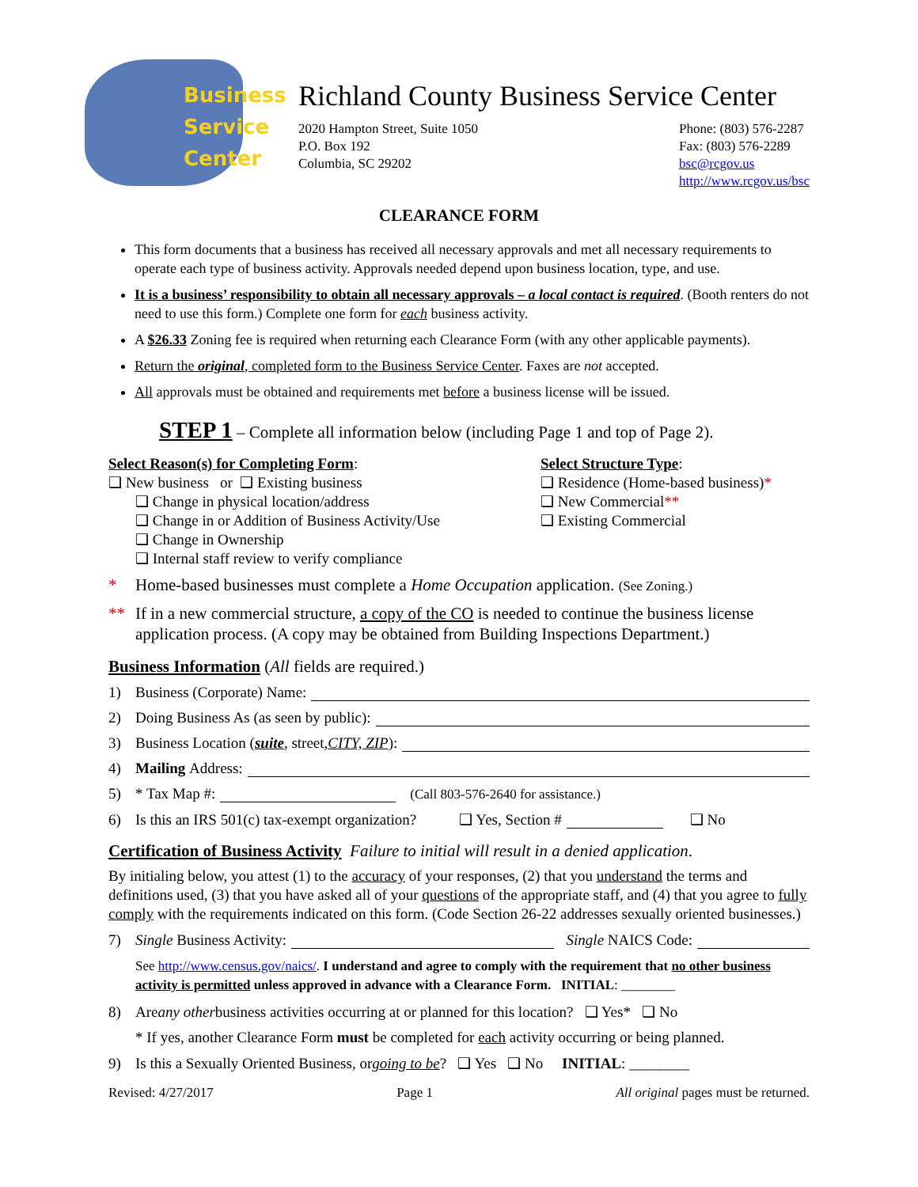Business
Service
Center
Richland County Business Service Center
2020 Hampton Street, Suite 1050
P.O. Box 192
Columbia, SC 29202
Phone: (803) 576-2287
Fax: (803) 576-2289
bsc@rcgov.us
http://www.rcgov.us/bsc
CLEARANCE FORM
This form documents that a business has received all necessary approvals and met all necessary requirements to operate each type of business activity. Approvals needed depend upon business location, type, and use.
It is a business’ responsibility to obtain all necessary approvals – a local contact is required. (Booth renters do not need to use this form.) Complete one form for each business activity.
A $26.33 Zoning fee is required when returning each Clearance Form (with any other applicable payments).
Return the original, completed form to the Business Service Center. Faxes are not accepted.
All approvals must be obtained and requirements met before a business license will be issued.
STEP 1 – Complete all information below (including Page 1 and top of Page 2).
Select Reason(s) for Completing Form:
❑ New business or ❑ Existing business
❑ Change in physical location/address
❑ Change in or Addition of Business Activity/Use
❑ Change in Ownership
❑ Internal staff review to verify compliance
Select Structure Type:
❑ Residence (Home-based business)*
❑ New Commercial**
❑ Existing Commercial
* Home-based businesses must complete a Home Occupation application. (See Zoning.)
** If in a new commercial structure, a copy of the CO is needed to continue the business license application process. (A copy may be obtained from Building Inspections Department.)
Business Information (All fields are required.)
1) Business (Corporate) Name:
2) Doing Business As (as seen by public):
3) Business Location (suite, street, CITY, ZIP):
4) Mailing Address:
5) * Tax Map #: (Call 803-576-2640 for assistance.)
6) Is this an IRS 501(c) tax-exempt organization? ❑ Yes, Section # ❑ No
Certification of Business Activity Failure to initial will result in a denied application.
By initialing below, you attest (1) to the accuracy of your responses, (2) that you understand the terms and definitions used, (3) that you have asked all of your questions of the appropriate staff, and (4) that you agree to fully comply with the requirements indicated on this form. (Code Section 26-22 addresses sexually oriented businesses.)
7) Single Business Activity: Single NAICS Code:
See http://www.census.gov/naics/. I understand and agree to comply with the requirement that no other business activity is permitted unless approved in advance with a Clearance Form. INITIAL: ________
8) Are any other business activities occurring at or planned for this location? ❑ Yes* ❑ No
* If yes, another Clearance Form must be completed for each activity occurring or being planned.
9) Is this a Sexually Oriented Business, or going to be? ❑ Yes ❑ No INITIAL: ________
Revised: 4/27/2017 Page 1 All original pages must be returned.